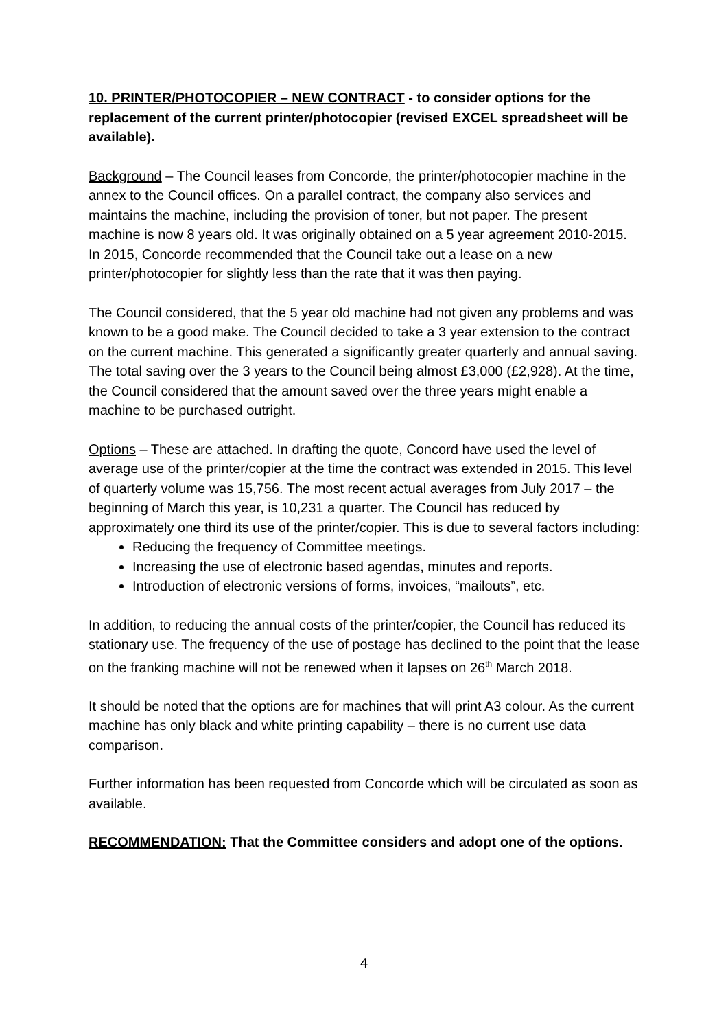10. PRINTER/PHOTOCOPIER – NEW CONTRACT - to consider options for the replacement of the current printer/photocopier (revised EXCEL spreadsheet will be available).
Background – The Council leases from Concorde, the printer/photocopier machine in the annex to the Council offices. On a parallel contract, the company also services and maintains the machine, including the provision of toner, but not paper. The present machine is now 8 years old. It was originally obtained on a 5 year agreement 2010-2015. In 2015, Concorde recommended that the Council take out a lease on a new printer/photocopier for slightly less than the rate that it was then paying.
The Council considered, that the 5 year old machine had not given any problems and was known to be a good make. The Council decided to take a 3 year extension to the contract on the current machine. This generated a significantly greater quarterly and annual saving. The total saving over the 3 years to the Council being almost £3,000 (£2,928). At the time, the Council considered that the amount saved over the three years might enable a machine to be purchased outright.
Options – These are attached. In drafting the quote, Concord have used the level of average use of the printer/copier at the time the contract was extended in 2015. This level of quarterly volume was 15,756. The most recent actual averages from July 2017 – the beginning of March this year, is 10,231 a quarter. The Council has reduced by approximately one third its use of the printer/copier. This is due to several factors including:
Reducing the frequency of Committee meetings.
Increasing the use of electronic based agendas, minutes and reports.
Introduction of electronic versions of forms, invoices, “mailouts”, etc.
In addition, to reducing the annual costs of the printer/copier, the Council has reduced its stationary use. The frequency of the use of postage has declined to the point that the lease on the franking machine will not be renewed when it lapses on 26<sup>th</sup> March 2018.
It should be noted that the options are for machines that will print A3 colour. As the current machine has only black and white printing capability – there is no current use data comparison.
Further information has been requested from Concorde which will be circulated as soon as available.
RECOMMENDATION: That the Committee considers and adopt one of the options.
4